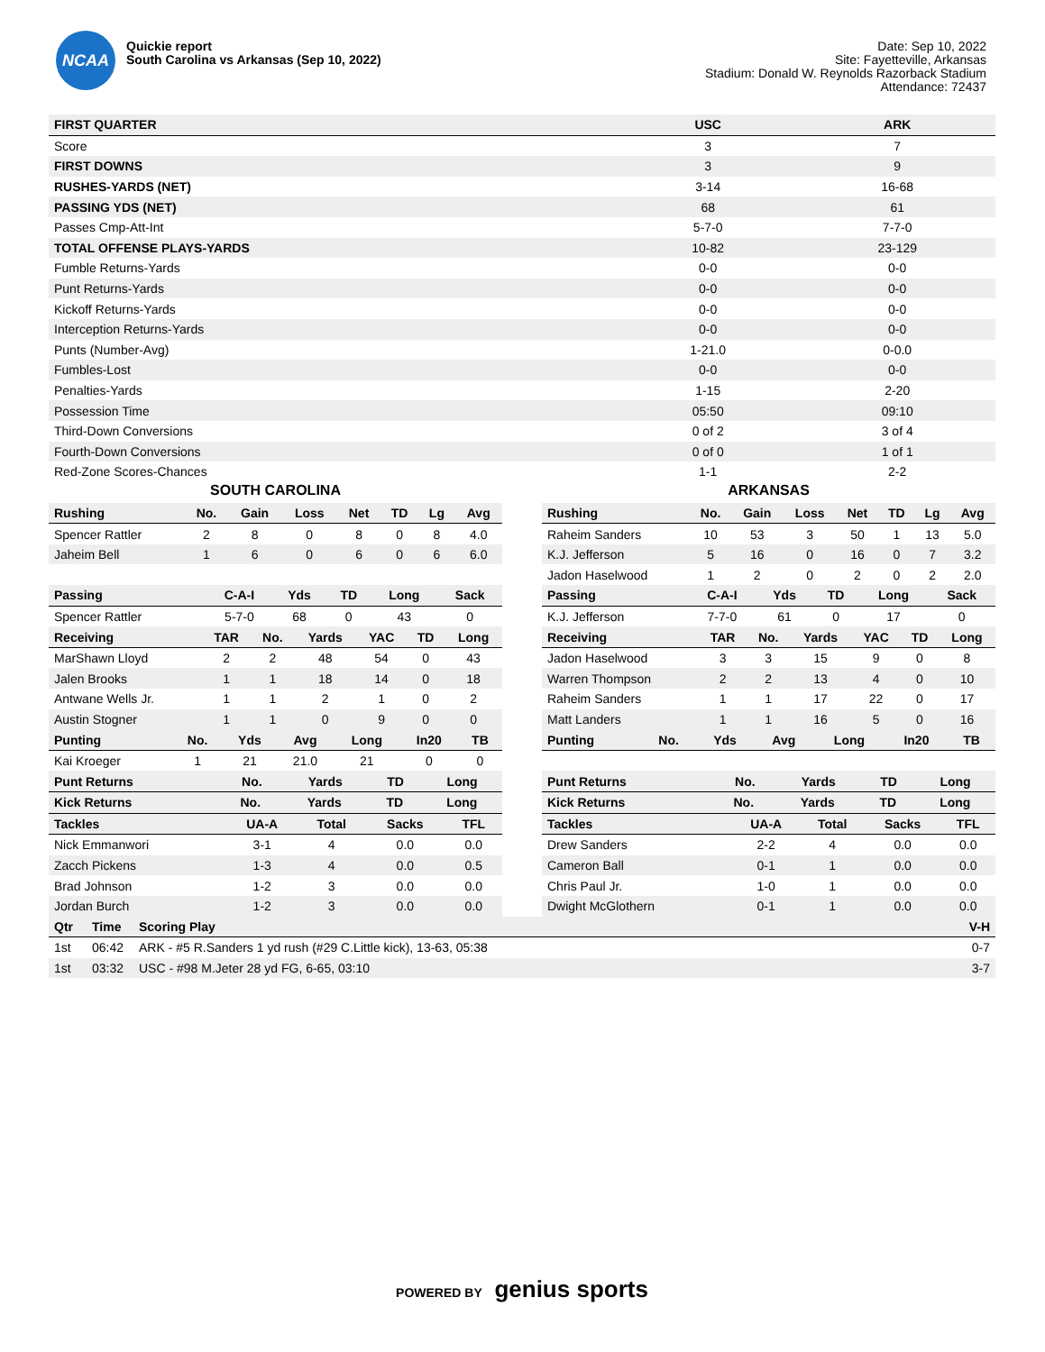NCAA
Quickie report
South Carolina vs Arkansas (Sep 10, 2022)
Date: Sep 10, 2022
Site: Fayetteville, Arkansas
Stadium: Donald W. Reynolds Razorback Stadium
Attendance: 72437
| FIRST QUARTER | USC | ARK |
| --- | --- | --- |
| Score | 3 | 7 |
| FIRST DOWNS | 3 | 9 |
| RUSHES-YARDS (NET) | 3-14 | 16-68 |
| PASSING YDS (NET) | 68 | 61 |
| Passes Cmp-Att-Int | 5-7-0 | 7-7-0 |
| TOTAL OFFENSE PLAYS-YARDS | 10-82 | 23-129 |
| Fumble Returns-Yards | 0-0 | 0-0 |
| Punt Returns-Yards | 0-0 | 0-0 |
| Kickoff Returns-Yards | 0-0 | 0-0 |
| Interception Returns-Yards | 0-0 | 0-0 |
| Punts (Number-Avg) | 1-21.0 | 0-0.0 |
| Fumbles-Lost | 0-0 | 0-0 |
| Penalties-Yards | 1-15 | 2-20 |
| Possession Time | 05:50 | 09:10 |
| Third-Down Conversions | 0 of 2 | 3 of 4 |
| Fourth-Down Conversions | 0 of 0 | 1 of 1 |
| Red-Zone Scores-Chances | 1-1 | 2-2 |
SOUTH CAROLINA
| Rushing | No. | Gain | Loss | Net | TD | Lg | Avg |
| --- | --- | --- | --- | --- | --- | --- | --- |
| Spencer Rattler | 2 | 8 | 0 | 8 | 0 | 8 | 4.0 |
| Jaheim Bell | 1 | 6 | 0 | 6 | 0 | 6 | 6.0 |
| Passing | C-A-I | Yds | TD | Long | Sack |
| --- | --- | --- | --- | --- | --- |
| Spencer Rattler | 5-7-0 | 68 | 0 | 43 | 0 |
| Receiving | TAR | No. | Yards | YAC | TD | Long |
| --- | --- | --- | --- | --- | --- | --- |
| MarShawn Lloyd | 2 | 2 | 48 | 54 | 0 | 43 |
| Jalen Brooks | 1 | 1 | 18 | 14 | 0 | 18 |
| Antwane Wells Jr. | 1 | 1 | 2 | 1 | 0 | 2 |
| Austin Stogner | 1 | 1 | 0 | 9 | 0 | 0 |
| Punting | No. | Yds | Avg | Long | In20 | TB |
| --- | --- | --- | --- | --- | --- | --- |
| Kai Kroeger | 1 | 21 | 21.0 | 21 | 0 | 0 |
| Punt Returns | No. | Yards | TD | Long |
| --- | --- | --- | --- | --- |
| Kick Returns | No. | Yards | TD | Long |
| --- | --- | --- | --- | --- |
| Tackles | UA-A | Total | Sacks | TFL |
| --- | --- | --- | --- | --- |
| Nick Emmanwori | 3-1 | 4 | 0.0 | 0.0 |
| Zacch Pickens | 1-3 | 4 | 0.0 | 0.5 |
| Brad Johnson | 1-2 | 3 | 0.0 | 0.0 |
| Jordan Burch | 1-2 | 3 | 0.0 | 0.0 |
ARKANSAS
| Rushing | No. | Gain | Loss | Net | TD | Lg | Avg |
| --- | --- | --- | --- | --- | --- | --- | --- |
| Raheim Sanders | 10 | 53 | 3 | 50 | 1 | 13 | 5.0 |
| K.J. Jefferson | 5 | 16 | 0 | 16 | 0 | 7 | 3.2 |
| Jadon Haselwood | 1 | 2 | 0 | 2 | 0 | 2 | 2.0 |
| Passing | C-A-I | Yds | TD | Long | Sack |
| --- | --- | --- | --- | --- | --- |
| K.J. Jefferson | 7-7-0 | 61 | 0 | 17 | 0 |
| Receiving | TAR | No. | Yards | YAC | TD | Long |
| --- | --- | --- | --- | --- | --- | --- |
| Jadon Haselwood | 3 | 3 | 15 | 9 | 0 | 8 |
| Warren Thompson | 2 | 2 | 13 | 4 | 0 | 10 |
| Raheim Sanders | 1 | 1 | 17 | 22 | 0 | 17 |
| Matt Landers | 1 | 1 | 16 | 5 | 0 | 16 |
| Punting | No. | Yds | Avg | Long | In20 | TB |
| --- | --- | --- | --- | --- | --- | --- |
| Punt Returns | No. | Yards | TD | Long |
| --- | --- | --- | --- | --- |
| Kick Returns | No. | Yards | TD | Long |
| --- | --- | --- | --- | --- |
| Tackles | UA-A | Total | Sacks | TFL |
| --- | --- | --- | --- | --- |
| Drew Sanders | 2-2 | 4 | 0.0 | 0.0 |
| Cameron Ball | 0-1 | 1 | 0.0 | 0.0 |
| Chris Paul Jr. | 1-0 | 1 | 0.0 | 0.0 |
| Dwight McGlothern | 0-1 | 1 | 0.0 | 0.0 |
| Qtr | Time | Scoring Play | V-H |
| --- | --- | --- | --- |
| 1st | 06:42 | ARK - #5 R.Sanders 1 yd rush (#29 C.Little kick), 13-63, 05:38 | 0-7 |
| 1st | 03:32 | USC - #98 M.Jeter 28 yd FG, 6-65, 03:10 | 3-7 |
POWERED BY genius sports